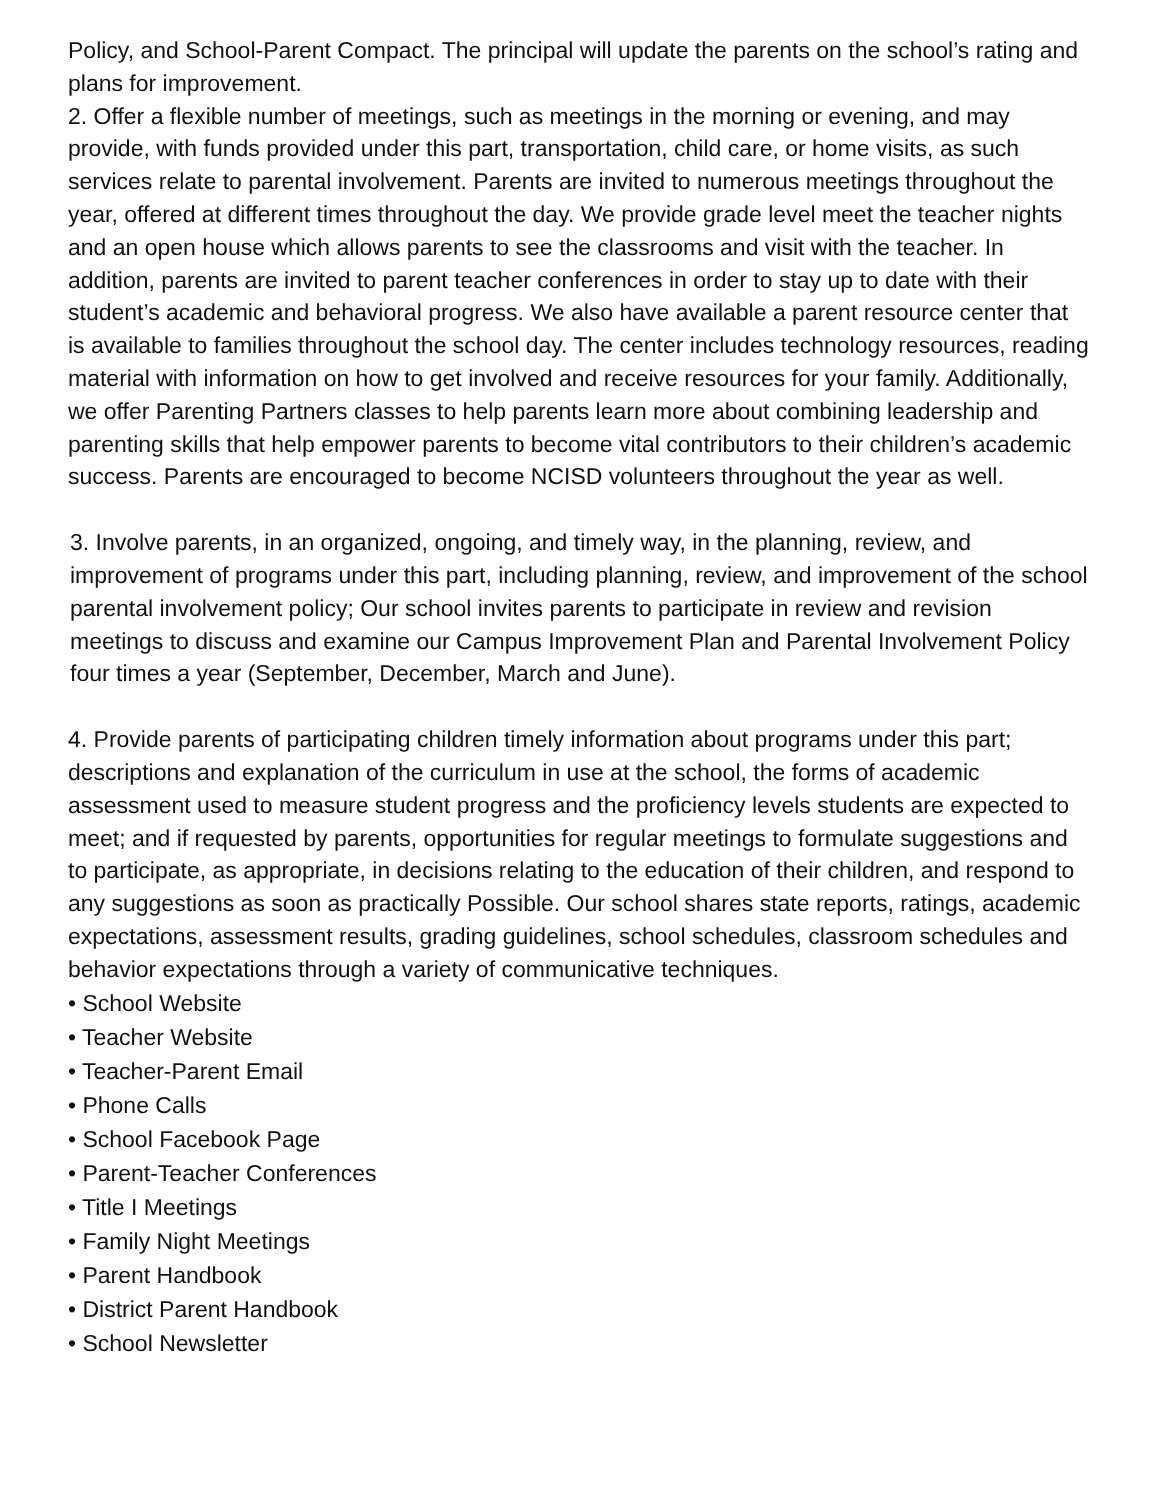Policy, and School-Parent Compact. The principal will update the parents on the school’s rating and plans for improvement.
2. Offer a flexible number of meetings, such as meetings in the morning or evening, and may provide, with funds provided under this part, transportation, child care, or home visits, as such services relate to parental involvement. Parents are invited to numerous meetings throughout the year, offered at different times throughout the day. We provide grade level meet the teacher nights and an open house which allows parents to see the classrooms and visit with the teacher. In addition, parents are invited to parent teacher conferences in order to stay up to date with their student’s academic and behavioral progress. We also have available a parent resource center that is available to families throughout the school day. The center includes technology resources, reading material with information on how to get involved and receive resources for your family. Additionally, we offer Parenting Partners classes to help parents learn more about combining leadership and parenting skills that help empower parents to become vital contributors to their children’s academic success. Parents are encouraged to become NCISD volunteers throughout the year as well.
3. Involve parents, in an organized, ongoing, and timely way, in the planning, review, and improvement of programs under this part, including planning, review, and improvement of the school parental involvement policy; Our school invites parents to participate in review and revision meetings to discuss and examine our Campus Improvement Plan and Parental Involvement Policy four times a year (September, December, March and June).
4. Provide parents of participating children timely information about programs under this part; descriptions and explanation of the curriculum in use at the school, the forms of academic assessment used to measure student progress and the proficiency levels students are expected to meet; and if requested by parents, opportunities for regular meetings to formulate suggestions and to participate, as appropriate, in decisions relating to the education of their children, and respond to any suggestions as soon as practically Possible. Our school shares state reports, ratings, academic expectations, assessment results, grading guidelines, school schedules, classroom schedules and behavior expectations through a variety of communicative techniques.
• School Website
• Teacher Website
• Teacher-Parent Email
• Phone Calls
• School Facebook Page
• Parent-Teacher Conferences
• Title I Meetings
• Family Night Meetings
• Parent Handbook
• District Parent Handbook
• School Newsletter